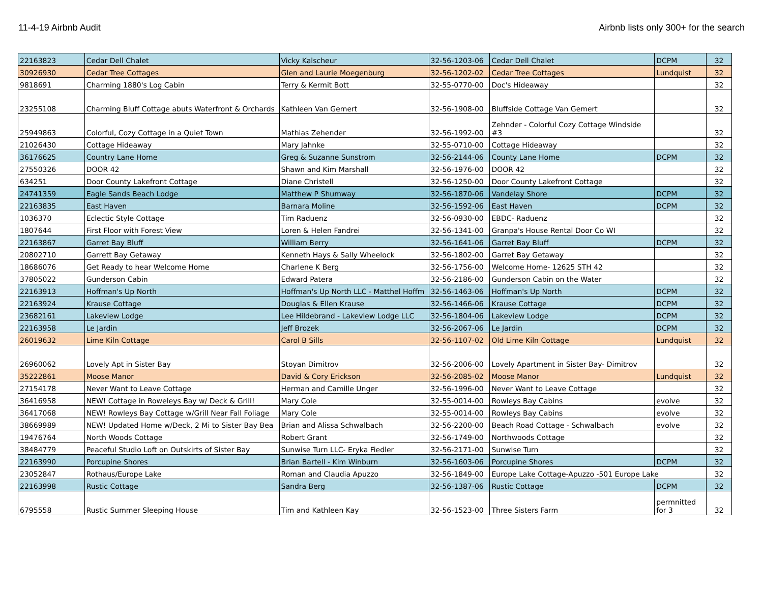11-4-19 Airbnb Audit Airbnb lists only 300+ for the search
| 22163823 | Cedar Dell Chalet | Vicky Kalscheur | 32-56-1203-06 | Cedar Dell Chalet | DCPM | 32 |
| 30926930 | Cedar Tree Cottages | Glen and Laurie Moegenburg | 32-56-1202-02 | Cedar Tree Cottages | Lundquist | 32 |
| 9818691 | Charming 1880's Log Cabin | Terry & Kermit Bott | 32-55-0770-00 | Doc's Hideaway | | 32 |
| 23255108 | Charming Bluff Cottage abuts Waterfront & Orchards | Kathleen Van Gemert | 32-56-1908-00 | Bluffside Cottage Van Gemert | | 32 |
| 25949863 | Colorful, Cozy Cottage in a Quiet Town | Mathias Zehender | 32-56-1992-00 | Zehnder - Colorful Cozy Cottage Windside #3 | | 32 |
| 21026430 | Cottage Hideaway | Mary Jahnke | 32-55-0710-00 | Cottage Hideaway | | 32 |
| 36176625 | Country Lane Home | Greg & Suzanne Sunstrom | 32-56-2144-06 | County Lane Home | DCPM | 32 |
| 27550326 | DOOR 42 | Shawn and Kim Marshall | 32-56-1976-00 | DOOR 42 | | 32 |
| 634251 | Door County Lakefront Cottage | Diane Christell | 32-56-1250-00 | Door County Lakefront Cottage | | 32 |
| 24741359 | Eagle Sands Beach Lodge | Matthew P Shumway | 32-56-1870-06 | Vandelay Shore | DCPM | 32 |
| 22163835 | East Haven | Barnara Moline | 32-56-1592-06 | East Haven | DCPM | 32 |
| 1036370 | Eclectic Style Cottage | Tim Raduenz | 32-56-0930-00 | EBDC- Raduenz | | 32 |
| 1807644 | First Floor with Forest View | Loren & Helen Fandrei | 32-56-1341-00 | Granpa's House Rental Door Co WI | | 32 |
| 22163867 | Garret Bay Bluff | William Berry | 32-56-1641-06 | Garret Bay Bluff | DCPM | 32 |
| 20802710 | Garrett Bay Getaway | Kenneth Hays & Sally Wheelock | 32-56-1802-00 | Garret Bay Getaway | | 32 |
| 18686076 | Get Ready to hear Welcome Home | Charlene K Berg | 32-56-1756-00 | Welcome Home- 12625 STH 42 | | 32 |
| 37805022 | Gunderson Cabin | Edward Patera | 32-56-2186-00 | Gunderson Cabin on the Water | | 32 |
| 22163913 | Hoffman's Up North | Hoffman's Up North LLC - Matthel Hoffm | 32-56-1463-06 | Hoffman's Up North | DCPM | 32 |
| 22163924 | Krause Cottage | Douglas & Ellen Krause | 32-56-1466-06 | Krause Cottage | DCPM | 32 |
| 23682161 | Lakeview Lodge | Lee Hildebrand - Lakeview Lodge LLC | 32-56-1804-06 | Lakeview Lodge | DCPM | 32 |
| 22163958 | Le Jardin | Jeff Brozek | 32-56-2067-06 | Le Jardin | DCPM | 32 |
| 26019632 | Lime Kiln Cottage | Carol B Sills | 32-56-1107-02 | Old Lime Kiln Cottage | Lundquist | 32 |
| 26960062 | Lovely Apt in Sister Bay | Stoyan Dimitrov | 32-56-2006-00 | Lovely Apartment in Sister Bay- Dimitrov | | 32 |
| 35222861 | Moose Manor | David & Cory Erickson | 32-56-2085-02 | Moose Manor | Lundquist | 32 |
| 27154178 | Never Want to Leave Cottage | Herman and Camille Unger | 32-56-1996-00 | Never Want to Leave Cottage | | 32 |
| 36416958 | NEW! Cottage in Roweleys Bay w/ Deck & Grill! | Mary Cole | 32-55-0014-00 | Rowleys Bay Cabins | evolve | 32 |
| 36417068 | NEW! Rowleys Bay Cottage w/Grill Near Fall Foliage | Mary Cole | 32-55-0014-00 | Rowleys Bay Cabins | evolve | 32 |
| 38669989 | NEW! Updated Home w/Deck, 2 Mi to Sister Bay Bea | Brian and Alissa Schwalbach | 32-56-2200-00 | Beach Road Cottage - Schwalbach | evolve | 32 |
| 19476764 | North Woods Cottage | Robert Grant | 32-56-1749-00 | Northwoods Cottage | | 32 |
| 38484779 | Peaceful Studio Loft on Outskirts of Sister Bay | Sunwise Turn LLC- Eryka Fiedler | 32-56-2171-00 | Sunwise Turn | | 32 |
| 22163990 | Porcupine Shores | Brian Bartell - Kim Winburn | 32-56-1603-06 | Porcupine Shores | DCPM | 32 |
| 23052847 | Rothaus/Europe Lake | Roman and Claudia Apuzzo | 32-56-1849-00 | Europe Lake Cottage-Apuzzo -501 Europe Lake | | 32 |
| 22163998 | Rustic Cottage | Sandra Berg | 32-56-1387-06 | Rustic Cottage | DCPM | 32 |
| 6795558 | Rustic Summer Sleeping House | Tim and Kathleen Kay | 32-56-1523-00 | Three Sisters Farm | permnitted for 3 | 32 |